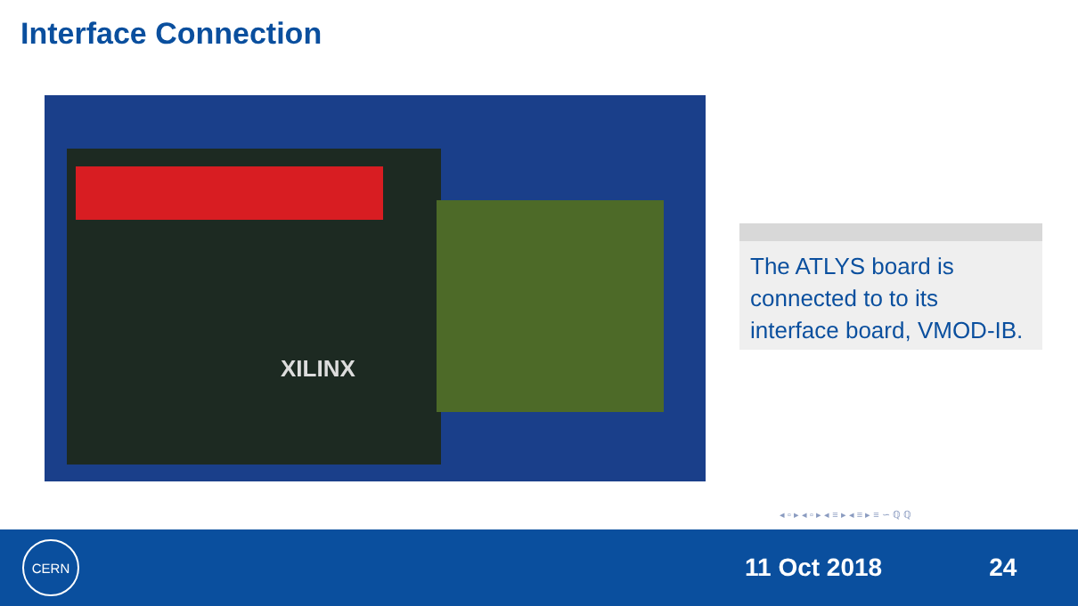Interface Connection
XILINX
The ATLYS board is connected to to its interface board, VMOD-IB.
◂ ▫ ▸ ◂ ▫ ▸ ◂ ≡ ▸ ◂ ≡ ▸ ≡ ∽ ℚ ℚ
CERN
11 Oct 2018 24